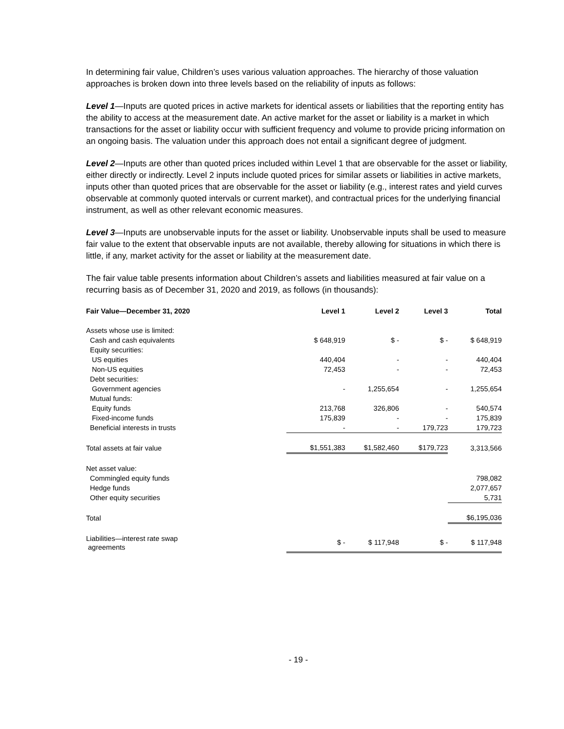In determining fair value, Children’s uses various valuation approaches. The hierarchy of those valuation approaches is broken down into three levels based on the reliability of inputs as follows:
Level 1—Inputs are quoted prices in active markets for identical assets or liabilities that the reporting entity has the ability to access at the measurement date. An active market for the asset or liability is a market in which transactions for the asset or liability occur with sufficient frequency and volume to provide pricing information on an ongoing basis. The valuation under this approach does not entail a significant degree of judgment.
Level 2—Inputs are other than quoted prices included within Level 1 that are observable for the asset or liability, either directly or indirectly. Level 2 inputs include quoted prices for similar assets or liabilities in active markets, inputs other than quoted prices that are observable for the asset or liability (e.g., interest rates and yield curves observable at commonly quoted intervals or current market), and contractual prices for the underlying financial instrument, as well as other relevant economic measures.
Level 3—Inputs are unobservable inputs for the asset or liability. Unobservable inputs shall be used to measure fair value to the extent that observable inputs are not available, thereby allowing for situations in which there is little, if any, market activity for the asset or liability at the measurement date.
The fair value table presents information about Children’s assets and liabilities measured at fair value on a recurring basis as of December 31, 2020 and 2019, as follows (in thousands):
| Fair Value—December 31, 2020 | Level 1 | Level 2 | Level 3 | Total |
| --- | --- | --- | --- | --- |
| Assets whose use is limited: | | | | |
| Cash and cash equivalents | $ 648,919 | $ - | $ - | $ 648,919 |
| Equity securities: | | | | |
| US equities | 440,404 | - | - | 440,404 |
| Non-US equities | 72,453 | - | - | 72,453 |
| Debt securities: | | | | |
| Government agencies | - | 1,255,654 | - | 1,255,654 |
| Mutual funds: | | | | |
| Equity funds | 213,768 | 326,806 | - | 540,574 |
| Fixed-income funds | 175,839 | - | - | 175,839 |
| Beneficial interests in trusts | - | - | 179,723 | 179,723 |
| Total assets at fair value | $1,551,383 | $1,582,460 | $179,723 | 3,313,566 |
| Net asset value: | | | | |
| Commingled equity funds | | | | 798,082 |
| Hedge funds | | | | 2,077,657 |
| Other equity securities | | | | 5,731 |
| Total | | | | $6,195,036 |
| Liabilities—interest rate swap agreements | $ - | $ 117,948 | $ - | $ 117,948 |
- 19 -